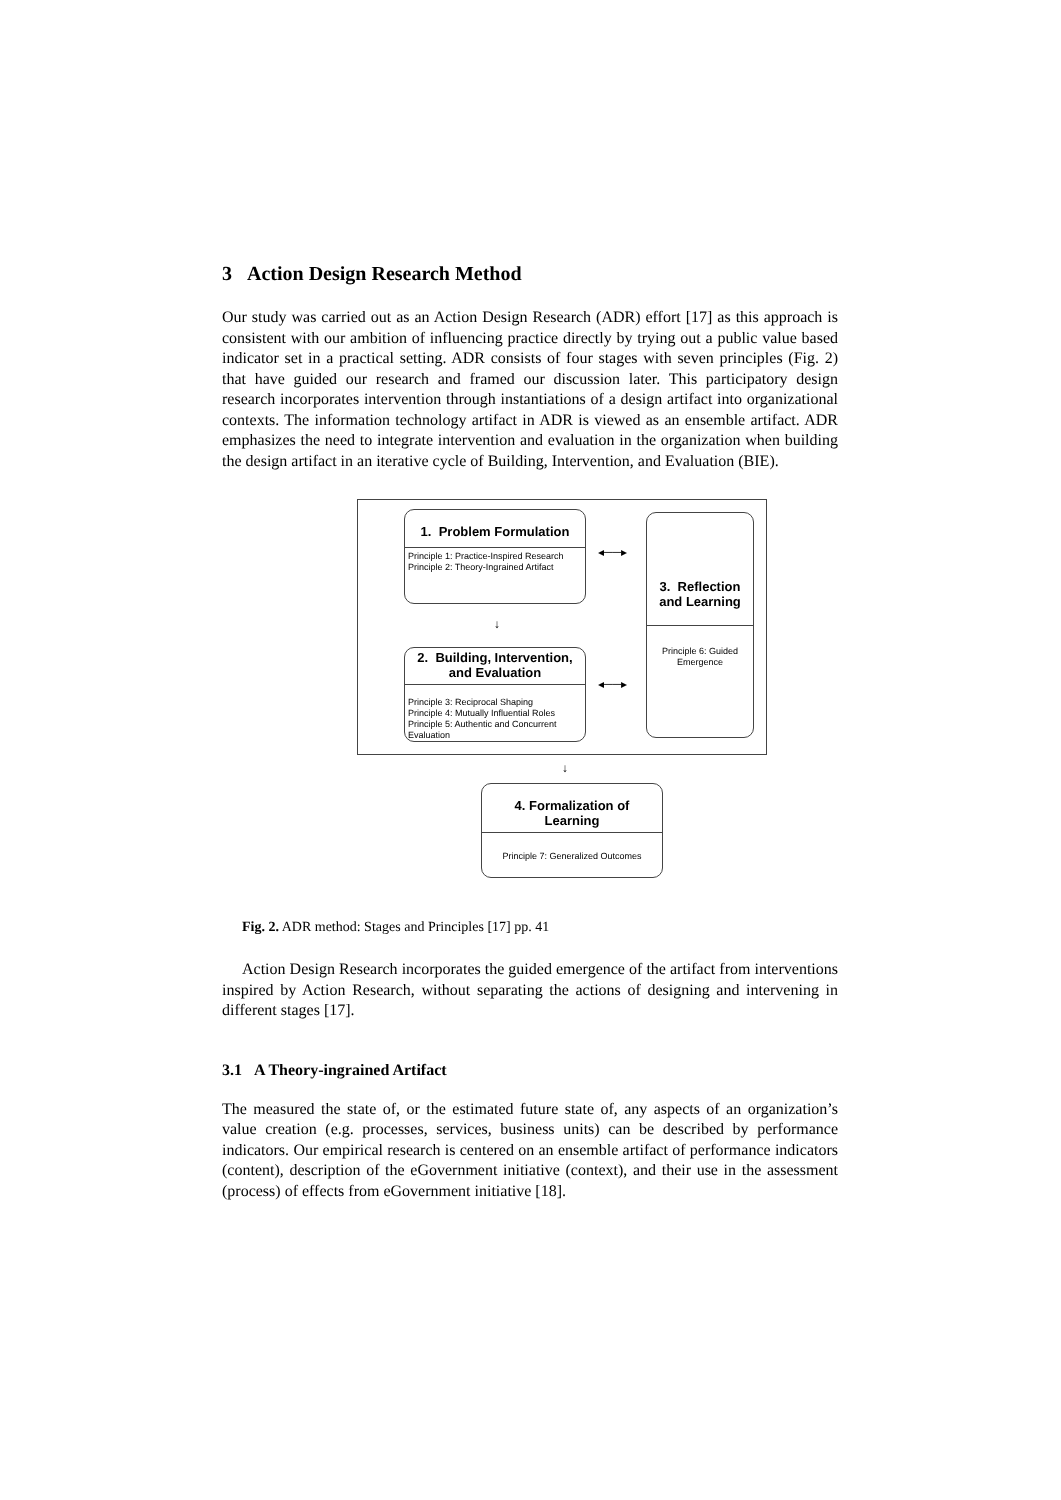3 Action Design Research Method
Our study was carried out as an Action Design Research (ADR) effort [17] as this approach is consistent with our ambition of influencing practice directly by trying out a public value based indicator set in a practical setting. ADR consists of four stages with seven principles (Fig. 2) that have guided our research and framed our discussion later. This participatory design research incorporates intervention through instantiations of a design artifact into organizational contexts. The information technology artifact in ADR is viewed as an ensemble artifact. ADR emphasizes the need to integrate intervention and evaluation in the organization when building the design artifact in an iterative cycle of Building, Intervention, and Evaluation (BIE).
1. Problem Formulation
Principle 1: Practice-Inspired Research
Principle 2: Theory-Ingrained Artifact
3. Reflection
and Learning
Principle 6: Guided Emergence
2. Building, Intervention,
and Evaluation
Principle 3: Reciprocal Shaping
Principle 4: Mutually Influential Roles
Principle 5: Authentic and Concurrent Evaluation
◂──▸
◂──▸
↓
↓
4. Formalization of
Learning
Principle 7: Generalized Outcomes
Fig. 2. ADR method: Stages and Principles [17] pp. 41
Action Design Research incorporates the guided emergence of the artifact from interventions inspired by Action Research, without separating the actions of designing and intervening in different stages [17].
3.1 A Theory-ingrained Artifact
The measured the state of, or the estimated future state of, any aspects of an organization’s value creation (e.g. processes, services, business units) can be described by performance indicators. Our empirical research is centered on an ensemble artifact of performance indicators (content), description of the eGovernment initiative (context), and their use in the assessment (process) of effects from eGovernment initiative [18].